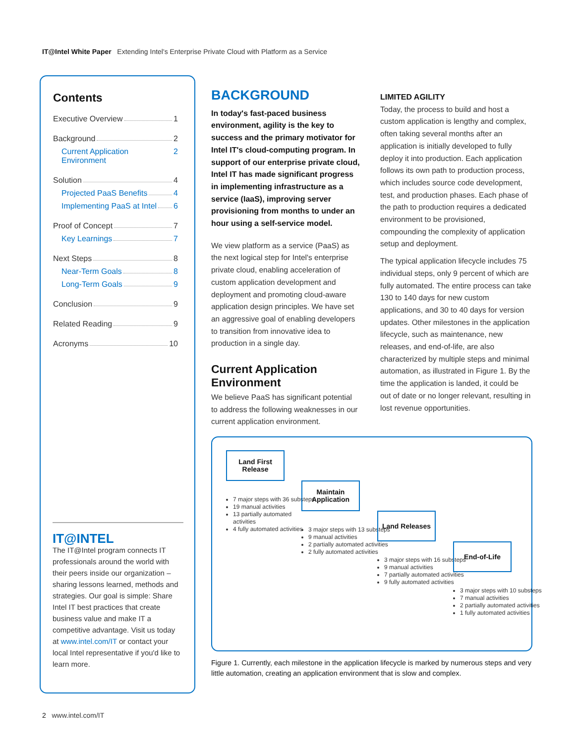IT@Intel White Paper Extending Intel's Enterprise Private Cloud with Platform as a Service
Contents
Executive Overview 1
Background 2
Current Application Environment 2
Solution 4
Projected PaaS Benefits 4
Implementing PaaS at Intel 6
Proof of Concept 7
Key Learnings 7
Next Steps 8
Near-Term Goals 8
Long-Term Goals 9
Conclusion 9
Related Reading 9
Acronyms 10
IT@INTEL
The IT@Intel program connects IT professionals around the world with their peers inside our organization – sharing lessons learned, methods and strategies. Our goal is simple: Share Intel IT best practices that create business value and make IT a competitive advantage. Visit us today at www.intel.com/IT or contact your local Intel representative if you'd like to learn more.
BACKGROUND
In today's fast-paced business environment, agility is the key to success and the primary motivator for Intel IT's cloud-computing program. In support of our enterprise private cloud, Intel IT has made significant progress in implementing infrastructure as a service (IaaS), improving server provisioning from months to under an hour using a self-service model.
We view platform as a service (PaaS) as the next logical step for Intel's enterprise private cloud, enabling acceleration of custom application development and deployment and promoting cloud-aware application design principles. We have set an aggressive goal of enabling developers to transition from innovative idea to production in a single day.
Current Application Environment
We believe PaaS has significant potential to address the following weaknesses in our current application environment.
LIMITED AGILITY
Today, the process to build and host a custom application is lengthy and complex, often taking several months after an application is initially developed to fully deploy it into production. Each application follows its own path to production process, which includes source code development, test, and production phases. Each phase of the path to production requires a dedicated environment to be provisioned, compounding the complexity of application setup and deployment.
The typical application lifecycle includes 75 individual steps, only 9 percent of which are fully automated. The entire process can take 130 to 140 days for new custom applications, and 30 to 40 days for version updates. Other milestones in the application lifecycle, such as maintenance, new releases, and end-of-life, are also characterized by multiple steps and minimal automation, as illustrated in Figure 1. By the time the application is landed, it could be out of date or no longer relevant, resulting in lost revenue opportunities.
Land First Release
7 major steps with 36 substeps
19 manual activities
13 partially automated activities
4 fully automated activities
Maintain Application
3 major steps with 13 substeps
9 manual activities
2 partially automated activities
2 fully automated activities
Land Releases
3 major steps with 16 substeps
9 manual activities
7 partially automated activities
9 fully automated activities
End-of-Life
3 major steps with 10 substeps
7 manual activities
2 partially automated activities
1 fully automated activities
Figure 1. Currently, each milestone in the application lifecycle is marked by numerous steps and very little automation, creating an application environment that is slow and complex.
2 www.intel.com/IT